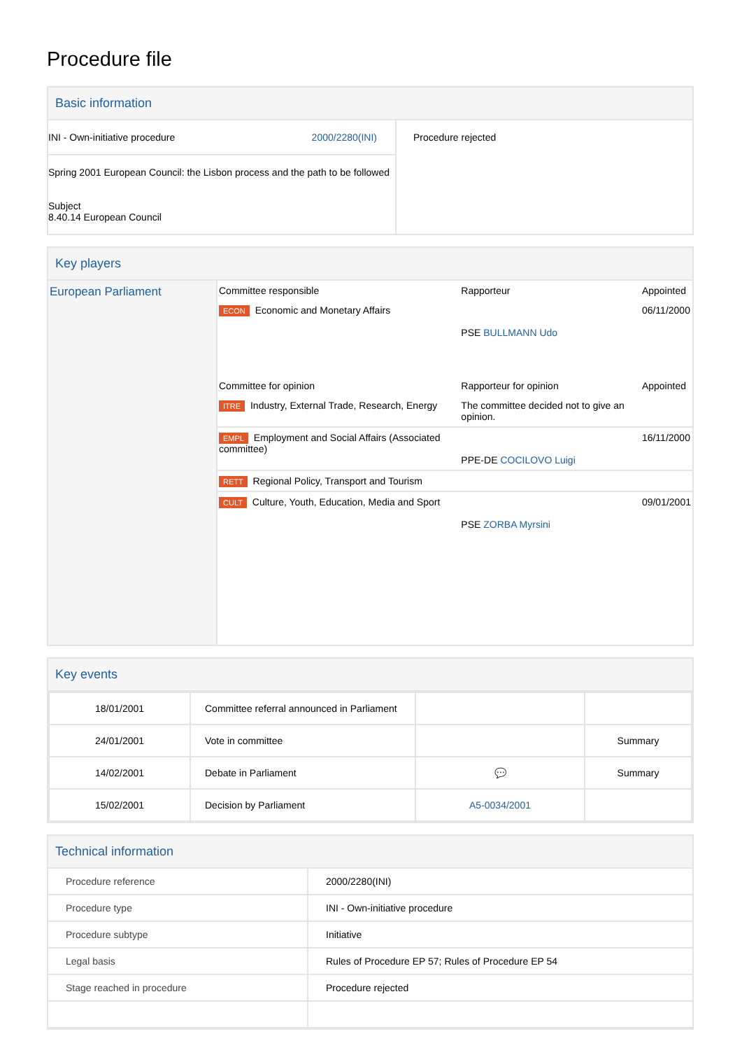Procedure file
Basic information
| INI - Own-initiative procedure 2000/2280(INI) Spring 2001 European Council: the Lisbon process and the path to be followed Subject 8.40.14 European Council | Procedure rejected |
Key players
| European Parliament | / Committee responsible / Rapporteur / Appointed / / ECON Economic and Monetary Affairs / PSE BULLMANN Udo / 06/11/2000 / / Committee for opinion / Rapporteur for opinion / Appointed / / ITRE Industry, External Trade, Research, Energy / The committee decided not to give an opinion. / / / EMPL Employment and Social Affairs (Associated committee) / PPE-DE COCILOVO Luigi / 16/11/2000 / / RETT Regional Policy, Transport and Tourism / / / / CULT Culture, Youth, Education, Media and Sport / PSE ZORBA Myrsini / 09/01/2001 / |
Key events
| 18/01/2001 | Committee referral announced in Parliament | | |
| 24/01/2001 | Vote in committee | | Summary |
| 14/02/2001 | Debate in Parliament | 💬 | Summary |
| 15/02/2001 | Decision by Parliament | A5-0034/2001 | |
Technical information
| Procedure reference | 2000/2280(INI) |
| Procedure type | INI - Own-initiative procedure |
| Procedure subtype | Initiative |
| Legal basis | Rules of Procedure EP 57; Rules of Procedure EP 54 |
| Stage reached in procedure | Procedure rejected |